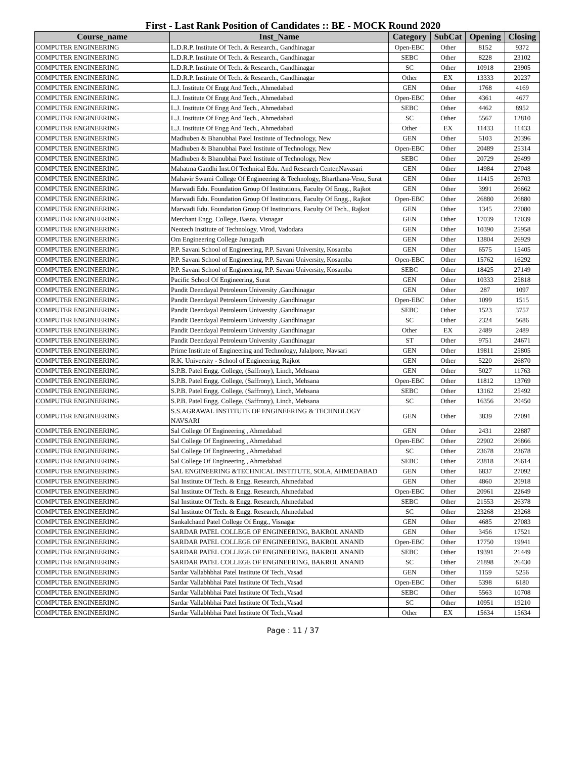First - Last Rank Position of Candidates :: BE - MOCK Round 2020
| Course_name | Inst_Name | Category | SubCat | Opening | Closing |
| --- | --- | --- | --- | --- | --- |
| COMPUTER ENGINEERING | L.D.R.P. Institute Of Tech. & Research., Gandhinagar | Open-EBC | Other | 8152 | 9372 |
| COMPUTER ENGINEERING | L.D.R.P. Institute Of Tech. & Research., Gandhinagar | SEBC | Other | 8228 | 23102 |
| COMPUTER ENGINEERING | L.D.R.P. Institute Of Tech. & Research., Gandhinagar | SC | Other | 10918 | 23905 |
| COMPUTER ENGINEERING | L.D.R.P. Institute Of Tech. & Research., Gandhinagar | Other | EX | 13333 | 20237 |
| COMPUTER ENGINEERING | L.J. Institute Of Engg And Tech., Ahmedabad | GEN | Other | 1768 | 4169 |
| COMPUTER ENGINEERING | L.J. Institute Of Engg And Tech., Ahmedabad | Open-EBC | Other | 4361 | 4677 |
| COMPUTER ENGINEERING | L.J. Institute Of Engg And Tech., Ahmedabad | SEBC | Other | 4462 | 8952 |
| COMPUTER ENGINEERING | L.J. Institute Of Engg And Tech., Ahmedabad | SC | Other | 5567 | 12810 |
| COMPUTER ENGINEERING | L.J. Institute Of Engg And Tech., Ahmedabad | Other | EX | 11433 | 11433 |
| COMPUTER ENGINEERING | Madhuben & Bhanubhai Patel Institute of Technology, New | GEN | Other | 5103 | 20396 |
| COMPUTER ENGINEERING | Madhuben & Bhanubhai Patel Institute of Technology, New | Open-EBC | Other | 20489 | 25314 |
| COMPUTER ENGINEERING | Madhuben & Bhanubhai Patel Institute of Technology, New | SEBC | Other | 20729 | 26499 |
| COMPUTER ENGINEERING | Mahatma Gandhi Inst.Of Technical Edu. And Research Center,Navasari | GEN | Other | 14984 | 27048 |
| COMPUTER ENGINEERING | Mahavir Swami College Of Engineering & Technology, Bharthana-Vesu, Surat | GEN | Other | 11415 | 26703 |
| COMPUTER ENGINEERING | Marwadi Edu. Foundation Group Of Institutions, Faculty Of Engg., Rajkot | GEN | Other | 3991 | 26662 |
| COMPUTER ENGINEERING | Marwadi Edu. Foundation Group Of Institutions, Faculty Of Engg., Rajkot | Open-EBC | Other | 26880 | 26880 |
| COMPUTER ENGINEERING | Marwadi Edu. Foundation Group Of Institutions, Faculty Of Tech., Rajkot | GEN | Other | 1345 | 27080 |
| COMPUTER ENGINEERING | Merchant Engg. College, Basna. Visnagar | GEN | Other | 17039 | 17039 |
| COMPUTER ENGINEERING | Neotech Institute of Technology, Virod, Vadodara | GEN | Other | 10390 | 25958 |
| COMPUTER ENGINEERING | Om Engineering College Junagadh | GEN | Other | 13804 | 26929 |
| COMPUTER ENGINEERING | P.P. Savani School of Engineering, P.P. Savani University, Kosamba | GEN | Other | 6575 | 15405 |
| COMPUTER ENGINEERING | P.P. Savani School of Engineering, P.P. Savani University, Kosamba | Open-EBC | Other | 15762 | 16292 |
| COMPUTER ENGINEERING | P.P. Savani School of Engineering, P.P. Savani University, Kosamba | SEBC | Other | 18425 | 27149 |
| COMPUTER ENGINEERING | Pacific School Of Engineering, Surat | GEN | Other | 10333 | 25818 |
| COMPUTER ENGINEERING | Pandit Deendayal Petroleum University ,Gandhinagar | GEN | Other | 287 | 1097 |
| COMPUTER ENGINEERING | Pandit Deendayal Petroleum University ,Gandhinagar | Open-EBC | Other | 1099 | 1515 |
| COMPUTER ENGINEERING | Pandit Deendayal Petroleum University ,Gandhinagar | SEBC | Other | 1523 | 3757 |
| COMPUTER ENGINEERING | Pandit Deendayal Petroleum University ,Gandhinagar | SC | Other | 2324 | 5686 |
| COMPUTER ENGINEERING | Pandit Deendayal Petroleum University ,Gandhinagar | Other | EX | 2489 | 2489 |
| COMPUTER ENGINEERING | Pandit Deendayal Petroleum University ,Gandhinagar | ST | Other | 9751 | 24671 |
| COMPUTER ENGINEERING | Prime Institute of Engineering and Technology, Jalalpore, Navsari | GEN | Other | 19811 | 25805 |
| COMPUTER ENGINEERING | R.K. University - School of Engineering, Rajkot | GEN | Other | 5220 | 26870 |
| COMPUTER ENGINEERING | S.P.B. Patel Engg. College, (Saffrony), Linch, Mehsana | GEN | Other | 5027 | 11763 |
| COMPUTER ENGINEERING | S.P.B. Patel Engg. College, (Saffrony), Linch, Mehsana | Open-EBC | Other | 11812 | 13769 |
| COMPUTER ENGINEERING | S.P.B. Patel Engg. College, (Saffrony), Linch, Mehsana | SEBC | Other | 13162 | 25492 |
| COMPUTER ENGINEERING | S.P.B. Patel Engg. College, (Saffrony), Linch, Mehsana | SC | Other | 16356 | 20450 |
| COMPUTER ENGINEERING | S.S.AGRAWAL INSTITUTE OF ENGINEERING & TECHNOLOGY NAVSARI | GEN | Other | 3839 | 27091 |
| COMPUTER ENGINEERING | Sal College Of Engineering , Ahmedabad | GEN | Other | 2431 | 22887 |
| COMPUTER ENGINEERING | Sal College Of Engineering , Ahmedabad | Open-EBC | Other | 22902 | 26866 |
| COMPUTER ENGINEERING | Sal College Of Engineering , Ahmedabad | SC | Other | 23678 | 23678 |
| COMPUTER ENGINEERING | Sal College Of Engineering , Ahmedabad | SEBC | Other | 23818 | 26614 |
| COMPUTER ENGINEERING | SAL ENGINEERING &TECHNICAL INSTITUTE, SOLA, AHMEDABAD | GEN | Other | 6837 | 27092 |
| COMPUTER ENGINEERING | Sal Institute Of Tech. & Engg. Research, Ahmedabad | GEN | Other | 4860 | 20918 |
| COMPUTER ENGINEERING | Sal Institute Of Tech. & Engg. Research, Ahmedabad | Open-EBC | Other | 20961 | 22649 |
| COMPUTER ENGINEERING | Sal Institute Of Tech. & Engg. Research, Ahmedabad | SEBC | Other | 21553 | 26378 |
| COMPUTER ENGINEERING | Sal Institute Of Tech. & Engg. Research, Ahmedabad | SC | Other | 23268 | 23268 |
| COMPUTER ENGINEERING | Sankalchand Patel College Of Engg., Visnagar | GEN | Other | 4685 | 27083 |
| COMPUTER ENGINEERING | SARDAR PATEL COLLEGE OF ENGINEERING, BAKROL ANAND | GEN | Other | 3456 | 17521 |
| COMPUTER ENGINEERING | SARDAR PATEL COLLEGE OF ENGINEERING, BAKROL ANAND | Open-EBC | Other | 17750 | 19941 |
| COMPUTER ENGINEERING | SARDAR PATEL COLLEGE OF ENGINEERING, BAKROL ANAND | SEBC | Other | 19391 | 21449 |
| COMPUTER ENGINEERING | SARDAR PATEL COLLEGE OF ENGINEERING, BAKROL ANAND | SC | Other | 21898 | 26430 |
| COMPUTER ENGINEERING | Sardar Vallabhbhai Patel Institute Of Tech.,Vasad | GEN | Other | 1159 | 5256 |
| COMPUTER ENGINEERING | Sardar Vallabhbhai Patel Institute Of Tech.,Vasad | Open-EBC | Other | 5398 | 6180 |
| COMPUTER ENGINEERING | Sardar Vallabhbhai Patel Institute Of Tech.,Vasad | SEBC | Other | 5563 | 10708 |
| COMPUTER ENGINEERING | Sardar Vallabhbhai Patel Institute Of Tech.,Vasad | SC | Other | 10951 | 19210 |
| COMPUTER ENGINEERING | Sardar Vallabhbhai Patel Institute Of Tech.,Vasad | Other | EX | 15634 | 15634 |
Page : 11 / 37